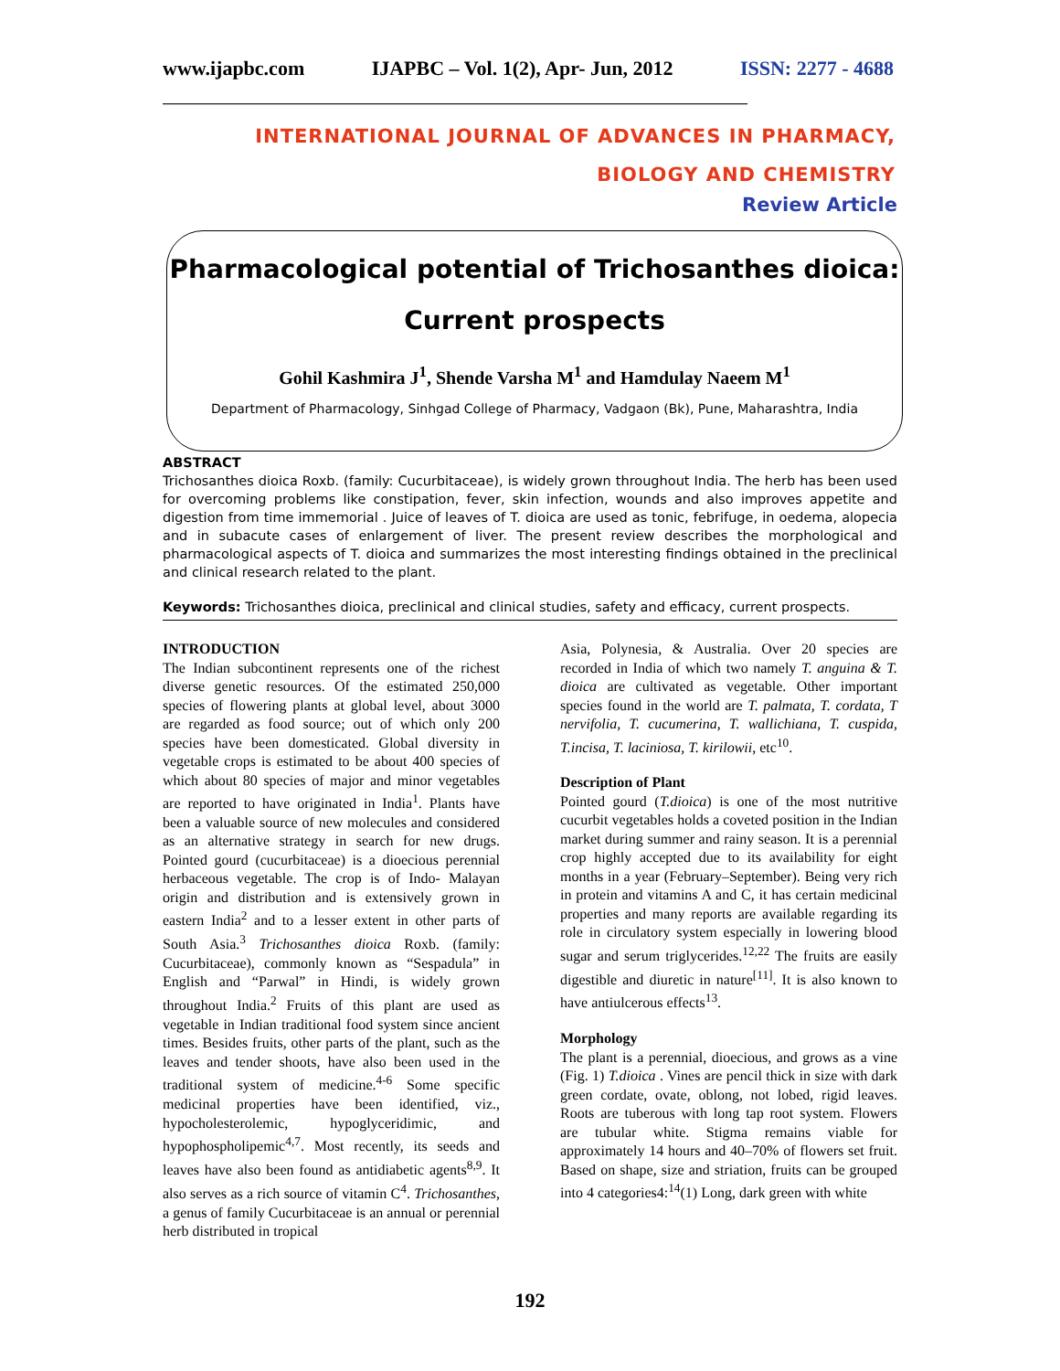www.ijapbc.com IJAPBC – Vol. 1(2), Apr- Jun, 2012 ISSN: 2277 - 4688
________________________________________________________________________________
INTERNATIONAL JOURNAL OF ADVANCES IN PHARMACY,
BIOLOGY AND CHEMISTRY
Review Article
Pharmacological potential of Trichosanthes dioica:
Current prospects
Gohil Kashmira J<sup>1</sup>, Shende Varsha M<sup>1</sup> and Hamdulay Naeem M<sup>1</sup>
Department of Pharmacology, Sinhgad College of Pharmacy, Vadgaon (Bk), Pune, Maharashtra, India
ABSTRACT
Trichosanthes dioica Roxb. (family: Cucurbitaceae), is widely grown throughout India. The herb has been used for overcoming problems like constipation, fever, skin infection, wounds and also improves appetite and digestion from time immemorial . Juice of leaves of T. dioica are used as tonic, febrifuge, in oedema, alopecia and in subacute cases of enlargement of liver. The present review describes the morphological and pharmacological aspects of T. dioica and summarizes the most interesting findings obtained in the preclinical and clinical research related to the plant.
Keywords: Trichosanthes dioica, preclinical and clinical studies, safety and efficacy, current prospects.
INTRODUCTION
The Indian subcontinent represents one of the richest diverse genetic resources. Of the estimated 250,000 species of flowering plants at global level, about 3000 are regarded as food source; out of which only 200 species have been domesticated. Global diversity in vegetable crops is estimated to be about 400 species of which about 80 species of major and minor vegetables are reported to have originated in India<sup>1</sup>. Plants have been a valuable source of new molecules and considered as an alternative strategy in search for new drugs. Pointed gourd (cucurbitaceae) is a dioecious perennial herbaceous vegetable. The crop is of Indo- Malayan origin and distribution and is extensively grown in eastern India<sup>2</sup> and to a lesser extent in other parts of South Asia.<sup>3</sup> Trichosanthes dioica Roxb. (family: Cucurbitaceae), commonly known as “Sespadula” in English and “Parwal” in Hindi, is widely grown throughout India.<sup>2</sup> Fruits of this plant are used as vegetable in Indian traditional food system since ancient times. Besides fruits, other parts of the plant, such as the leaves and tender shoots, have also been used in the traditional system of medicine.<sup>4-6</sup> Some specific medicinal properties have been identified, viz., hypocholesterolemic, hypoglyceridimic, and hypophospholipemic<sup>4,7</sup>. Most recently, its seeds and leaves have also been found as antidiabetic agents<sup>8,9</sup>. It also serves as a rich source of vitamin C<sup>4</sup>. Trichosanthes, a genus of family Cucurbitaceae is an annual or perennial herb distributed in tropical
Asia, Polynesia, & Australia. Over 20 species are recorded in India of which two namely T. anguina & T. dioica are cultivated as vegetable. Other important species found in the world are T. palmata, T. cordata, T nervifolia, T. cucumerina, T. wallichiana, T. cuspida, T.incisa, T. laciniosa, T. kirilowii, etc<sup>10</sup>.
Description of Plant
Pointed gourd (T.dioica) is one of the most nutritive cucurbit vegetables holds a coveted position in the Indian market during summer and rainy season. It is a perennial crop highly accepted due to its availability for eight months in a year (February–September). Being very rich in protein and vitamins A and C, it has certain medicinal properties and many reports are available regarding its role in circulatory system especially in lowering blood sugar and serum triglycerides.<sup>12,22</sup> The fruits are easily digestible and diuretic in nature<sup>[11]</sup>. It is also known to have antiulcerous effects<sup>13</sup>.
Morphology
The plant is a perennial, dioecious, and grows as a vine (Fig. 1) T.dioica . Vines are pencil thick in size with dark green cordate, ovate, oblong, not lobed, rigid leaves. Roots are tuberous with long tap root system. Flowers are tubular white. Stigma remains viable for approximately 14 hours and 40–70% of flowers set fruit. Based on shape, size and striation, fruits can be grouped into 4 categories4:<sup>14</sup>(1) Long, dark green with white
192